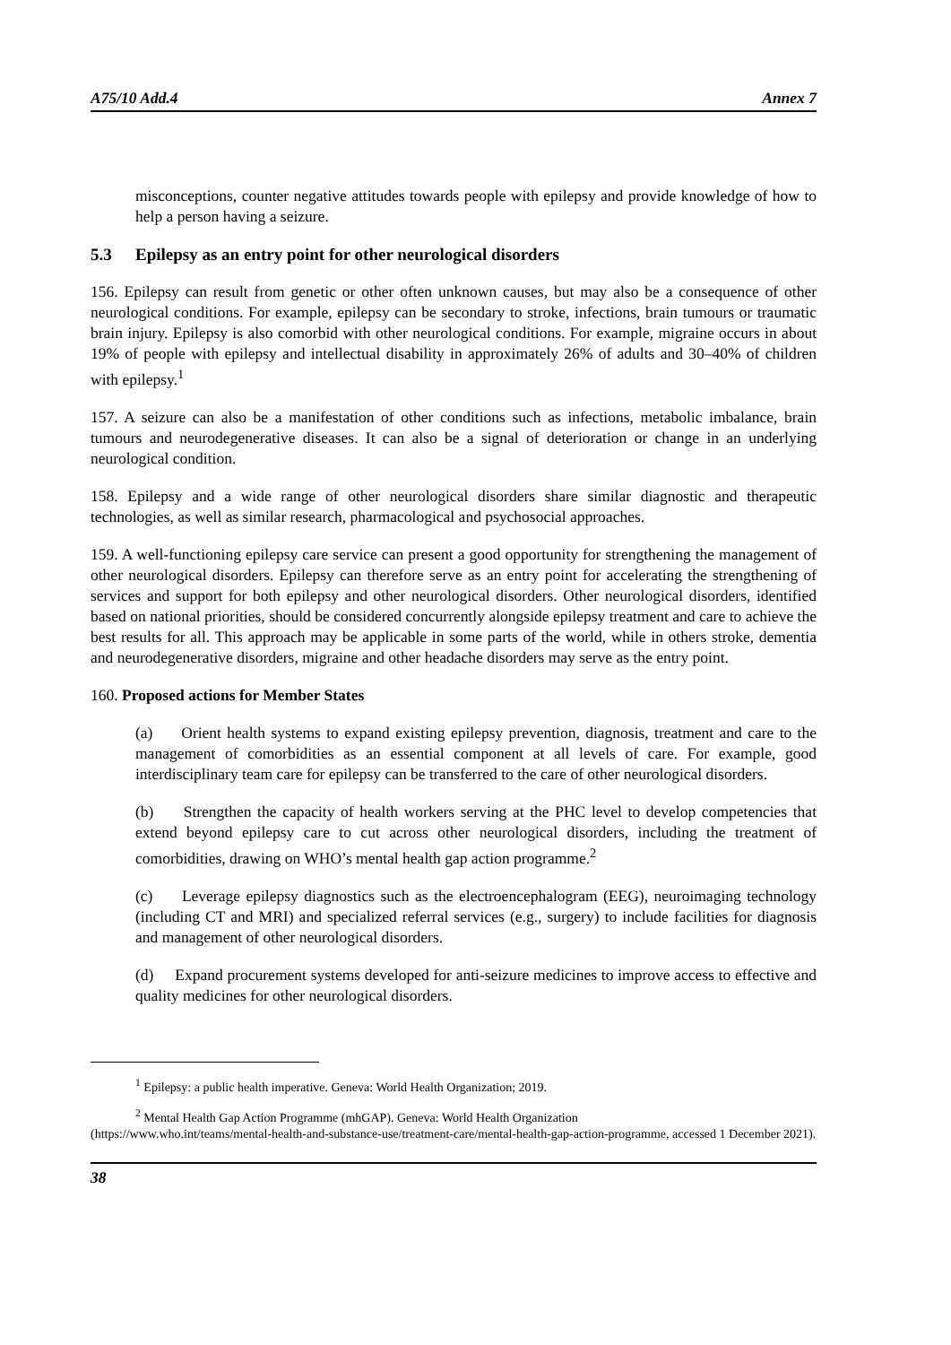A75/10 Add.4 Annex 7
misconceptions, counter negative attitudes towards people with epilepsy and provide knowledge of how to help a person having a seizure.
5.3 Epilepsy as an entry point for other neurological disorders
156. Epilepsy can result from genetic or other often unknown causes, but may also be a consequence of other neurological conditions. For example, epilepsy can be secondary to stroke, infections, brain tumours or traumatic brain injury. Epilepsy is also comorbid with other neurological conditions. For example, migraine occurs in about 19% of people with epilepsy and intellectual disability in approximately 26% of adults and 30–40% of children with epilepsy.<sup>1</sup>
157. A seizure can also be a manifestation of other conditions such as infections, metabolic imbalance, brain tumours and neurodegenerative diseases. It can also be a signal of deterioration or change in an underlying neurological condition.
158. Epilepsy and a wide range of other neurological disorders share similar diagnostic and therapeutic technologies, as well as similar research, pharmacological and psychosocial approaches.
159. A well-functioning epilepsy care service can present a good opportunity for strengthening the management of other neurological disorders. Epilepsy can therefore serve as an entry point for accelerating the strengthening of services and support for both epilepsy and other neurological disorders. Other neurological disorders, identified based on national priorities, should be considered concurrently alongside epilepsy treatment and care to achieve the best results for all. This approach may be applicable in some parts of the world, while in others stroke, dementia and neurodegenerative disorders, migraine and other headache disorders may serve as the entry point.
160. Proposed actions for Member States
(a) Orient health systems to expand existing epilepsy prevention, diagnosis, treatment and care to the management of comorbidities as an essential component at all levels of care. For example, good interdisciplinary team care for epilepsy can be transferred to the care of other neurological disorders.
(b) Strengthen the capacity of health workers serving at the PHC level to develop competencies that extend beyond epilepsy care to cut across other neurological disorders, including the treatment of comorbidities, drawing on WHO’s mental health gap action programme.<sup>2</sup>
(c) Leverage epilepsy diagnostics such as the electroencephalogram (EEG), neuroimaging technology (including CT and MRI) and specialized referral services (e.g., surgery) to include facilities for diagnosis and management of other neurological disorders.
(d) Expand procurement systems developed for anti-seizure medicines to improve access to effective and quality medicines for other neurological disorders.
<sup>1</sup> Epilepsy: a public health imperative. Geneva: World Health Organization; 2019.
<sup>2</sup> Mental Health Gap Action Programme (mhGAP). Geneva: World Health Organization
(https://www.who.int/teams/mental-health-and-substance-use/treatment-care/mental-health-gap-action-programme, accessed 1 December 2021).
38